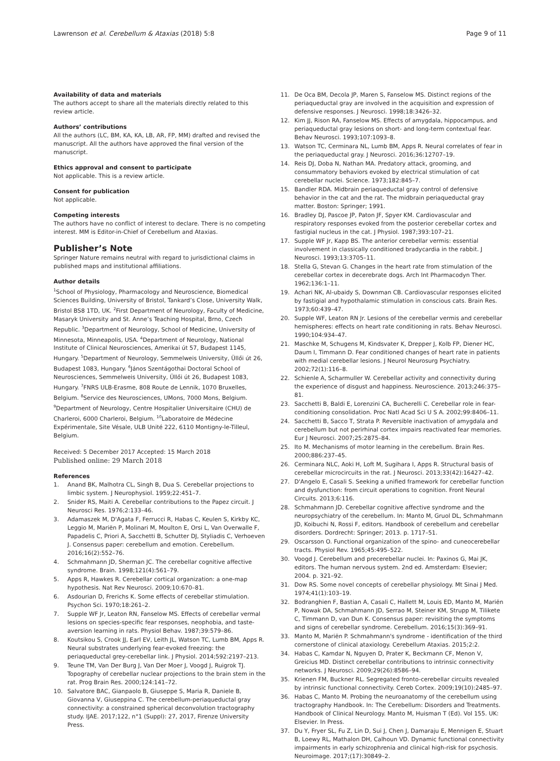Lawrenson et al. Cerebellum & Ataxias (2018) 5:8 Page 9 of 11
Availability of data and materials
The authors accept to share all the materials directly related to this review article.
Authors’ contributions
All the authors (LC, BM, KA, KA, LB, AR, FP, MM) drafted and revised the manuscript. All the authors have approved the final version of the manuscript.
Ethics approval and consent to participate
Not applicable. This is a review article.
Consent for publication
Not applicable.
Competing interests
The authors have no conflict of interest to declare. There is no competing interest. MM is Editor-in-Chief of Cerebellum and Ataxias.
Publisher’s Note
Springer Nature remains neutral with regard to jurisdictional claims in published maps and institutional affiliations.
Author details
<sup>1</sup> School of Physiology, Pharmacology and Neuroscience, Biomedical Sciences Building, University of Bristol, Tankard’s Close, University Walk, Bristol BS8 1TD, UK. <sup>2</sup>First Department of Neurology, Faculty of Medicine, Masaryk University and St. Anne’s Teaching Hospital, Brno, Czech Republic. <sup>3</sup>Department of Neurology, School of Medicine, University of Minnesota, Minneapolis, USA. <sup>4</sup>Department of Neurology, National Institute of Clinical Neurosciences, Amerikai út 57, Budapest 1145, Hungary. <sup>5</sup>Department of Neurology, Semmelweis University, Üllői út 26, Budapest 1083, Hungary. <sup>6</sup>János Szentágothai Doctoral School of Neurosciences, Semmelweis University, Üllői út 26, Budapest 1083, Hungary. <sup>7</sup>FNRS ULB-Erasme, 808 Route de Lennik, 1070 Bruxelles, Belgium. <sup>8</sup>Service des Neurosciences, UMons, 7000 Mons, Belgium. <sup>9</sup>Department of Neurology, Centre Hospitalier Universitaire (CHU) de Charleroi, 6000 Charleroi, Belgium. <sup>10</sup>Laboratoire de Médecine Expérimentale, Site Vésale, ULB Unité 222, 6110 Montigny-le-Tilleul, Belgium.
Received: 5 December 2017 Accepted: 15 March 2018
Published online: 29 March 2018
References
1. Anand BK, Malhotra CL, Singh B, Dua S. Cerebellar projections to limbic system. J Neurophysiol. 1959;22:451–7.
2. Snider RS, Maiti A. Cerebellar contributions to the Papez circuit. J Neurosci Res. 1976;2:133–46.
3. Adamaszek M, D'Agata F, Ferrucci R, Habas C, Keulen S, Kirkby KC, Leggio M, Mariën P, Molinari M, Moulton E, Orsi L, Van Overwalle F, Papadelis C, Priori A, Sacchetti B, Schutter DJ, Styliadis C, Verhoeven J. Consensus paper: cerebellum and emotion. Cerebellum. 2016;16(2):552–76.
4. Schmahmann JD, Sherman JC. The cerebellar cognitive affective syndrome. Brain. 1998;121(4):561–79.
5. Apps R, Hawkes R. Cerebellar cortical organization: a one-map hypothesis. Nat Rev Neurosci. 2009;10:670–81.
6. Asdourian D, Frerichs K. Some effects of cerebellar stimulation. Psychon Sci. 1970;18:261–2.
7. Supple WF Jr, Leaton RN, Fanselow MS. Effects of cerebellar vermal lesions on species-specific fear responses, neophobia, and taste-aversion learning in rats. Physiol Behav. 1987;39:579–86.
8. Koutsikou S, Crook JJ, Earl EV, Leith JL, Watson TC, Lumb BM, Apps R. Neural substrates underlying fear-evoked freezing: the periaqueductal grey-cerebellar link. J Physiol. 2014;592:2197–213.
9. Teune TM, Van Der Burg J, Van Der Moer J, Voogd J, Ruigrok TJ. Topography of cerebellar nuclear projections to the brain stem in the rat. Prog Brain Res. 2000;124:141–72.
10. Salvatore BAC, Gianpaolo B, Giuseppe S, Maria R, Daniele B, Giovanna V, Giuseppina C. The cerebellum-periaqueductal gray connectivity: a constrained spherical deconvolution tractography study. IJAE. 2017;122, n°1 (Suppl): 27, 2017, Firenze University Press.
11. De Oca BM, Decola JP, Maren S, Fanselow MS. Distinct regions of the periaqueductal gray are involved in the acquisition and expression of defensive responses. J Neurosci. 1998;18:3426–32.
12. Kim JJ, Rison RA, Fanselow MS. Effects of amygdala, hippocampus, and periaqueductal gray lesions on short- and long-term contextual fear. Behav Neurosci. 1993;107:1093–8.
13. Watson TC, Cerminara NL, Lumb BM, Apps R. Neural correlates of fear in the periaqueductal gray. J Neurosci. 2016;36:12707–19.
14. Reis DJ, Doba N, Nathan MA. Predatory attack, grooming, and consummatory behaviors evoked by electrical stimulation of cat cerebellar nuclei. Science. 1973;182:845–7.
15. Bandler RDA. Midbrain periaqueductal gray control of defensive behavior in the cat and the rat. The midbrain periaqueductal gray matter. Boston: Springer; 1991.
16. Bradley DJ, Pascoe JP, Paton JF, Spyer KM. Cardiovascular and respiratory responses evoked from the posterior cerebellar cortex and fastigial nucleus in the cat. J Physiol. 1987;393:107–21.
17. Supple WF Jr, Kapp BS. The anterior cerebellar vermis: essential involvement in classically conditioned bradycardia in the rabbit. J Neurosci. 1993;13:3705–11.
18. Stella G, Stevan G. Changes in the heart rate from stimulation of the cerebellar cortex in decerebrate dogs. Arch Int Pharmacodyn Ther. 1962;136:1–11.
19. Achari NK, Al-ubaidy S, Downman CB. Cardiovascular responses elicited by fastigial and hypothalamic stimulation in conscious cats. Brain Res. 1973;60:439–47.
20. Supple WF, Leaton RN Jr. Lesions of the cerebellar vermis and cerebellar hemispheres: effects on heart rate conditioning in rats. Behav Neurosci. 1990;104:934–47.
21. Maschke M, Schugens M, Kindsvater K, Drepper J, Kolb FP, Diener HC, Daum I, Timmann D. Fear conditioned changes of heart rate in patients with medial cerebellar lesions. J Neurol Neurosurg Psychiatry. 2002;72(1):116–8.
22. Schienle A, Scharmuller W. Cerebellar activity and connectivity during the experience of disgust and happiness. Neuroscience. 2013;246:375–81.
23. Sacchetti B, Baldi E, Lorenzini CA, Bucherelli C. Cerebellar role in fear-conditioning consolidation. Proc Natl Acad Sci U S A. 2002;99:8406–11.
24. Sacchetti B, Sacco T, Strata P. Reversible inactivation of amygdala and cerebellum but not perirhinal cortex impairs reactivated fear memories. Eur J Neurosci. 2007;25:2875–84.
25. Ito M. Mechanisms of motor learning in the cerebellum. Brain Res. 2000;886:237–45.
26. Cerminara NLC, Aoki H, Loft M, Sugihara I, Apps R. Structural basis of cerebellar microcircuits in the rat. J Neurosci. 2013;33(42):16427–42.
27. D'Angelo E, Casali S. Seeking a unified framework for cerebellar function and dysfunction: from circuit operations to cognition. Front Neural Circuits. 2013;6:116.
28. Schmahmann JD. Cerebellar cognitive affective syndrome and the neuropsychiatry of the cerebellum. In: Manto M, Gruol DL, Schmahmann JD, Koibuchi N, Rossi F, editors. Handbook of cerebellum and cerebellar disorders. Dordrecht: Springer; 2013. p. 1717–51.
29. Oscarsson O. Functional organization of the spino- and cuneocerebellar tracts. Physiol Rev. 1965;45:495–522.
30. Voogd J. Cerebellum and precerebellar nuclei. In: Paxinos G, Mai JK, editors. The human nervous system. 2nd ed. Amsterdam: Elsevier; 2004. p. 321–92.
31. Dow RS. Some novel concepts of cerebellar physiology. Mt Sinai J Med. 1974;41(1):103–19.
32. Bodranghien F, Bastian A, Casali C, Hallett M, Louis ED, Manto M, Mariën P, Nowak DA, Schmahmann JD, Serrao M, Steiner KM, Strupp M, Tilikete C, Timmann D, van Dun K. Consensus paper: revisiting the symptoms and signs of cerebellar syndrome. Cerebellum. 2016;15(3):369–91.
33. Manto M, Mariën P. Schmahmann's syndrome - identification of the third cornerstone of clinical ataxiology. Cerebellum Ataxias. 2015;2:2.
34. Habas C, Kamdar N, Nguyen D, Prater K, Beckmann CF, Menon V, Greicius MD. Distinct cerebellar contributions to intrinsic connectivity networks. J Neurosci. 2009;29(26):8586–94.
35. Krienen FM, Buckner RL. Segregated fronto-cerebellar circuits revealed by intrinsic functional connectivity. Cereb Cortex. 2009;19(10):2485–97.
36. Habas C, Manto M. Probing the neuroanatomy of the cerebellum using tractography Handbook. In: The Cerebellum: Disorders and Treatments. Handbook of Clinical Neurology. Manto M, Huisman T (Ed). Vol 155. UK: Elsevier. In Press.
37. Du Y, Fryer SL, Fu Z, Lin D, Sui J, Chen J, Damaraju E, Mennigen E, Stuart B, Loewy RL, Mathalon DH, Calhoun VD. Dynamic functional connectivity impairments in early schizophrenia and clinical high-risk for psychosis. Neuroimage. 2017;(17):30849–2.